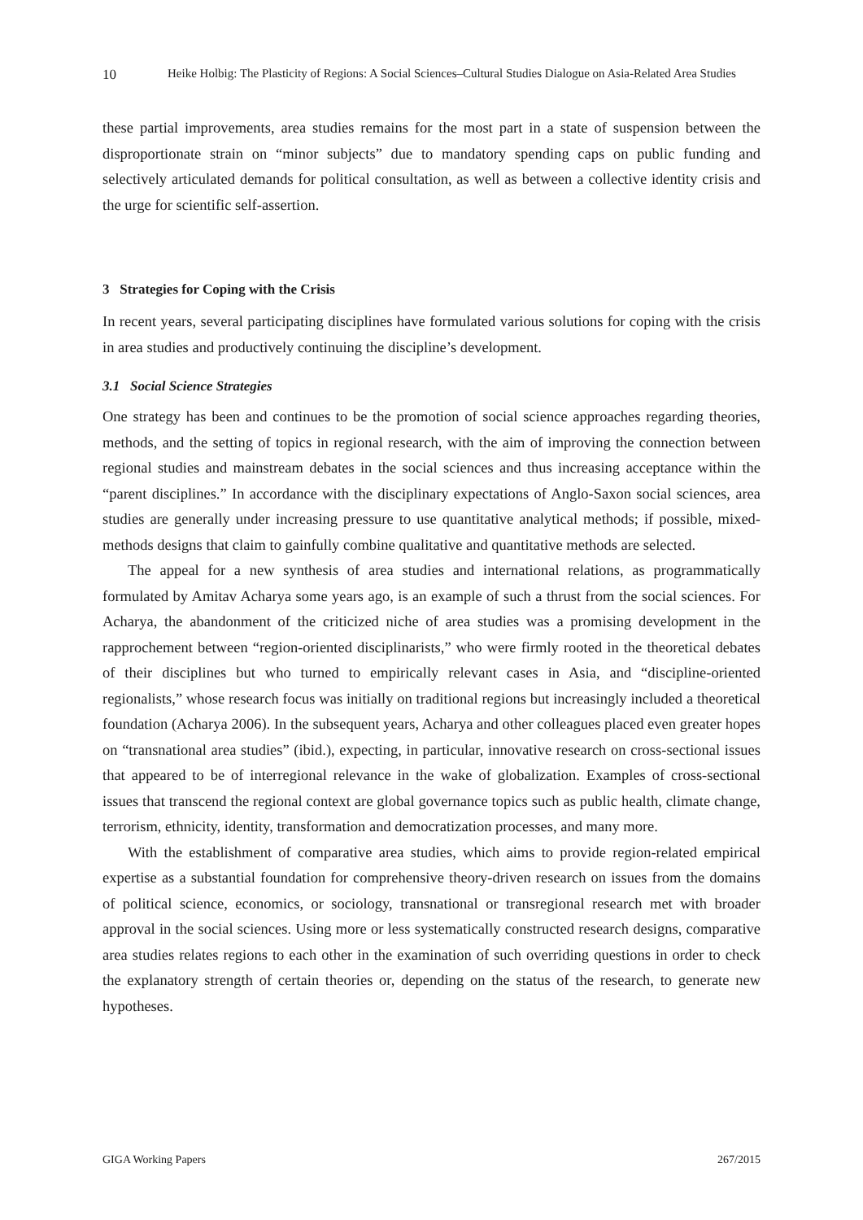10 Heike Holbig: The Plasticity of Regions: A Social Sciences–Cultural Studies Dialogue on Asia-Related Area Studies
these partial improvements, area studies remains for the most part in a state of suspension between the disproportionate strain on “minor subjects” due to mandatory spending caps on public funding and selectively articulated demands for political consultation, as well as between a collective identity crisis and the urge for scientific self-assertion.
3 Strategies for Coping with the Crisis
In recent years, several participating disciplines have formulated various solutions for coping with the crisis in area studies and productively continuing the discipline’s development.
3.1 Social Science Strategies
One strategy has been and continues to be the promotion of social science approaches regarding theories, methods, and the setting of topics in regional research, with the aim of improving the connection between regional studies and mainstream debates in the social sciences and thus increasing acceptance within the “parent disciplines.” In accordance with the disciplinary expectations of Anglo-Saxon social sciences, area studies are generally under increasing pressure to use quantitative analytical methods; if possible, mixed-methods designs that claim to gainfully combine qualitative and quantitative methods are selected.
The appeal for a new synthesis of area studies and international relations, as programmatically formulated by Amitav Acharya some years ago, is an example of such a thrust from the social sciences. For Acharya, the abandonment of the criticized niche of area studies was a promising development in the rapprochement between “region-oriented disciplinarists,” who were firmly rooted in the theoretical debates of their disciplines but who turned to empirically relevant cases in Asia, and “discipline-oriented regionalists,” whose research focus was initially on traditional regions but increasingly included a theoretical foundation (Acharya 2006). In the subsequent years, Acharya and other colleagues placed even greater hopes on “transnational area studies” (ibid.), expecting, in particular, innovative research on cross-sectional issues that appeared to be of interregional relevance in the wake of globalization. Examples of cross-sectional issues that transcend the regional context are global governance topics such as public health, climate change, terrorism, ethnicity, identity, transformation and democratization processes, and many more.
With the establishment of comparative area studies, which aims to provide region-related empirical expertise as a substantial foundation for comprehensive theory-driven research on issues from the domains of political science, economics, or sociology, transnational or transregional research met with broader approval in the social sciences. Using more or less systematically constructed research designs, comparative area studies relates regions to each other in the examination of such overriding questions in order to check the explanatory strength of certain theories or, depending on the status of the research, to generate new hypotheses.
GIGA Working Papers 267/2015